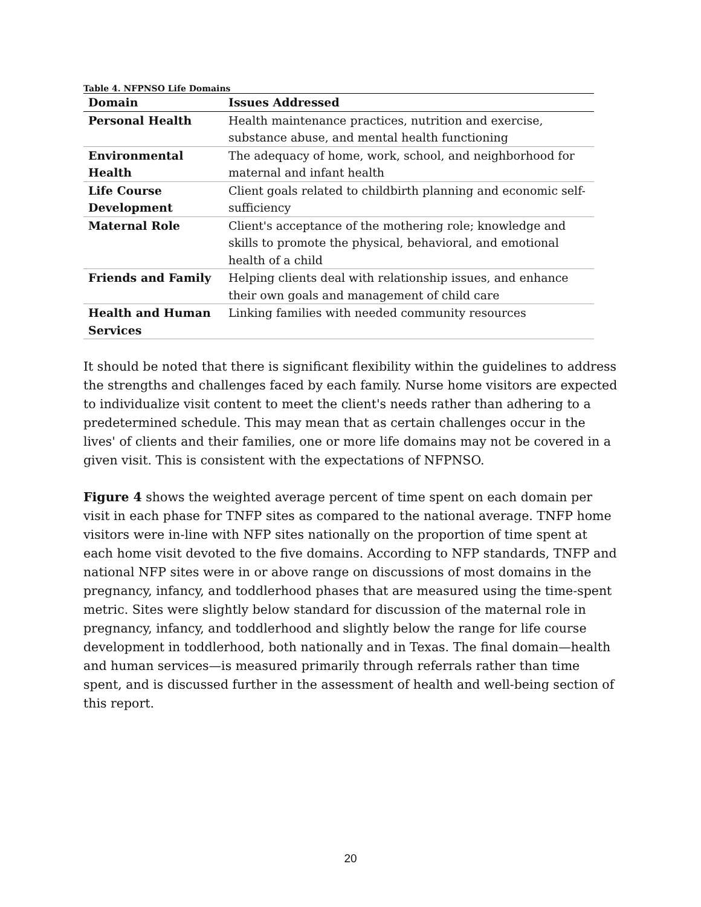Table 4. NFPNSO Life Domains
| Domain | Issues Addressed |
| --- | --- |
| Personal Health | Health maintenance practices, nutrition and exercise, substance abuse, and mental health functioning |
| Environmental Health | The adequacy of home, work, school, and neighborhood for maternal and infant health |
| Life Course Development | Client goals related to childbirth planning and economic self-sufficiency |
| Maternal Role | Client's acceptance of the mothering role; knowledge and skills to promote the physical, behavioral, and emotional health of a child |
| Friends and Family | Helping clients deal with relationship issues, and enhance their own goals and management of child care |
| Health and Human Services | Linking families with needed community resources |
It should be noted that there is significant flexibility within the guidelines to address the strengths and challenges faced by each family. Nurse home visitors are expected to individualize visit content to meet the client's needs rather than adhering to a predetermined schedule. This may mean that as certain challenges occur in the lives' of clients and their families, one or more life domains may not be covered in a given visit. This is consistent with the expectations of NFPNSO.
Figure 4 shows the weighted average percent of time spent on each domain per visit in each phase for TNFP sites as compared to the national average. TNFP home visitors were in-line with NFP sites nationally on the proportion of time spent at each home visit devoted to the five domains. According to NFP standards, TNFP and national NFP sites were in or above range on discussions of most domains in the pregnancy, infancy, and toddlerhood phases that are measured using the time-spent metric. Sites were slightly below standard for discussion of the maternal role in pregnancy, infancy, and toddlerhood and slightly below the range for life course development in toddlerhood, both nationally and in Texas. The final domain—health and human services—is measured primarily through referrals rather than time spent, and is discussed further in the assessment of health and well-being section of this report.
20